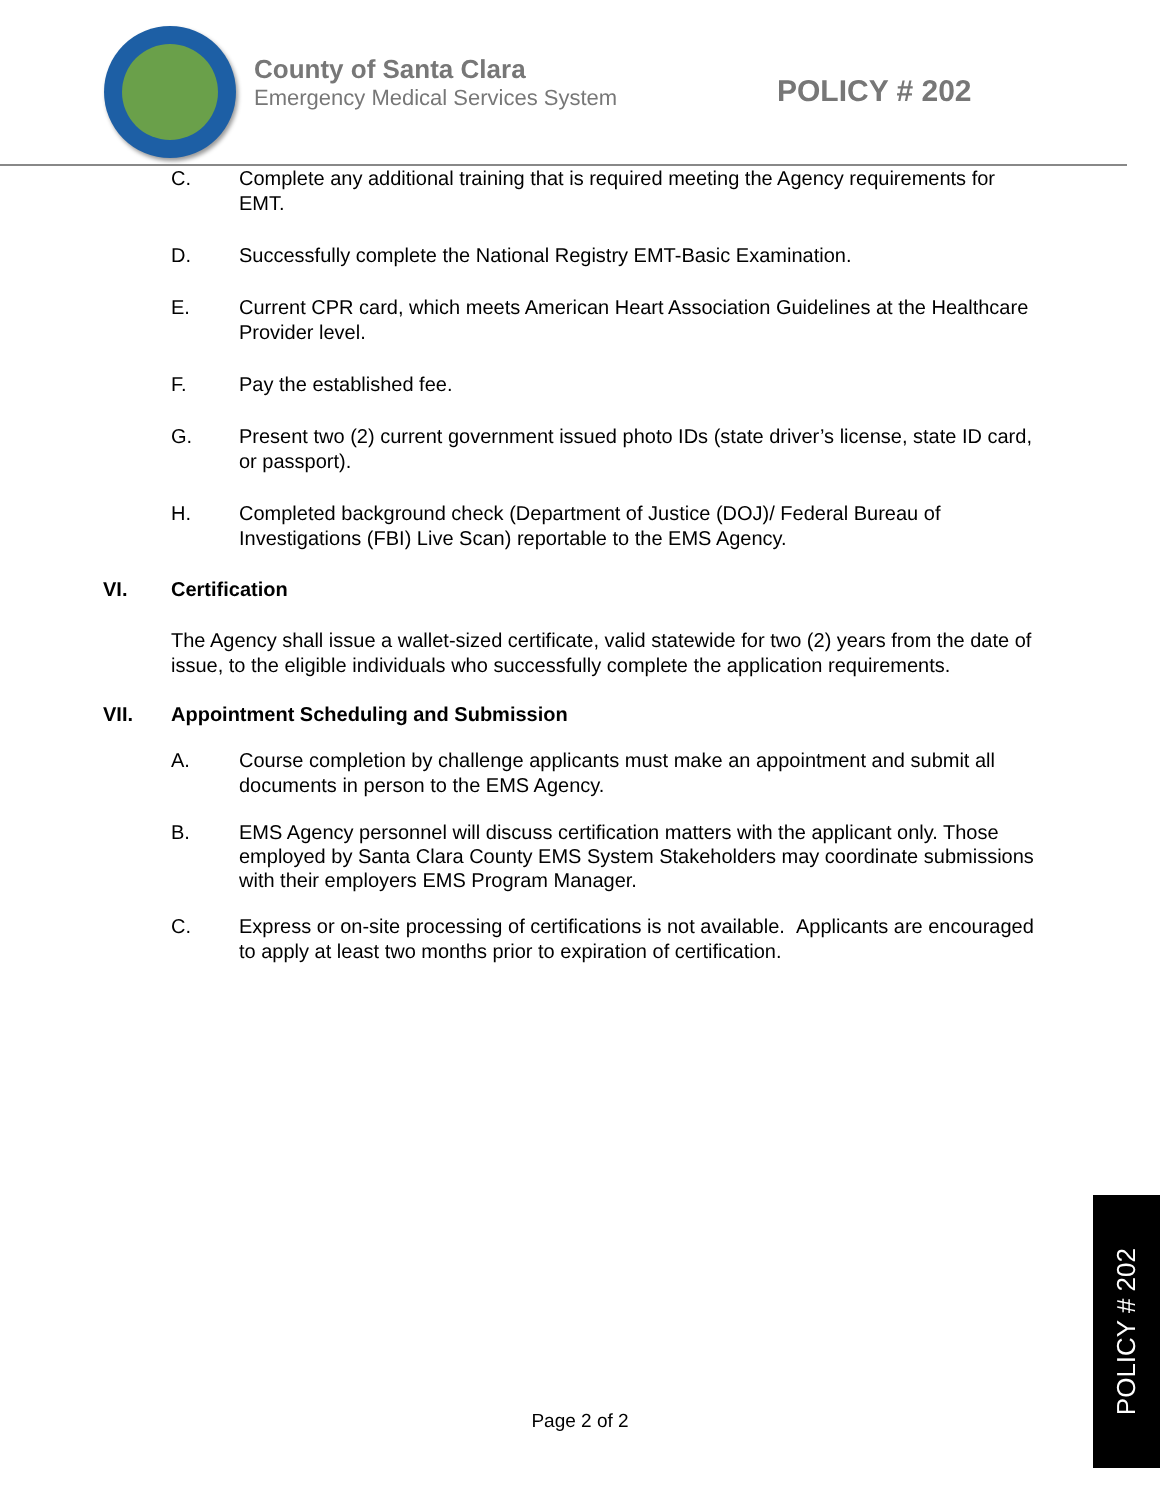County of Santa Clara
Emergency Medical Services System
POLICY # 202
C. Complete any additional training that is required meeting the Agency requirements for EMT.
D. Successfully complete the National Registry EMT-Basic Examination.
E. Current CPR card, which meets American Heart Association Guidelines at the Healthcare Provider level.
F. Pay the established fee.
G. Present two (2) current government issued photo IDs (state driver’s license, state ID card, or passport).
H. Completed background check (Department of Justice (DOJ)/ Federal Bureau of Investigations (FBI) Live Scan) reportable to the EMS Agency.
VI. Certification
The Agency shall issue a wallet-sized certificate, valid statewide for two (2) years from the date of issue, to the eligible individuals who successfully complete the application requirements.
VII. Appointment Scheduling and Submission
A. Course completion by challenge applicants must make an appointment and submit all documents in person to the EMS Agency.
B. EMS Agency personnel will discuss certification matters with the applicant only. Those employed by Santa Clara County EMS System Stakeholders may coordinate submissions with their employers EMS Program Manager.
C. Express or on-site processing of certifications is not available. Applicants are encouraged to apply at least two months prior to expiration of certification.
Page 2 of 2
POLICY # 202